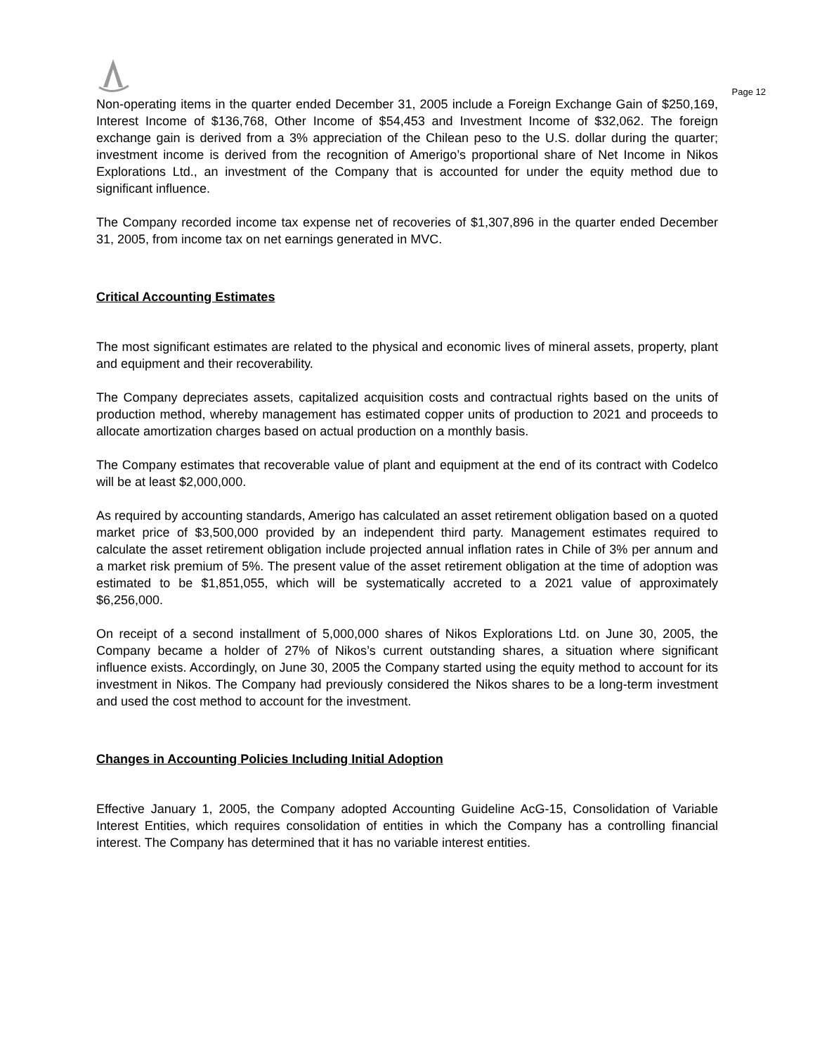Page 12
Non-operating items in the quarter ended December 31, 2005 include a Foreign Exchange Gain of $250,169, Interest Income of $136,768, Other Income of $54,453 and Investment Income of $32,062. The foreign exchange gain is derived from a 3% appreciation of the Chilean peso to the U.S. dollar during the quarter; investment income is derived from the recognition of Amerigo’s proportional share of Net Income in Nikos Explorations Ltd., an investment of the Company that is accounted for under the equity method due to significant influence.
The Company recorded income tax expense net of recoveries of $1,307,896 in the quarter ended December 31, 2005, from income tax on net earnings generated in MVC.
Critical Accounting Estimates
The most significant estimates are related to the physical and economic lives of mineral assets, property, plant and equipment and their recoverability.
The Company depreciates assets, capitalized acquisition costs and contractual rights based on the units of production method, whereby management has estimated copper units of production to 2021 and proceeds to allocate amortization charges based on actual production on a monthly basis.
The Company estimates that recoverable value of plant and equipment at the end of its contract with Codelco will be at least $2,000,000.
As required by accounting standards, Amerigo has calculated an asset retirement obligation based on a quoted market price of $3,500,000 provided by an independent third party. Management estimates required to calculate the asset retirement obligation include projected annual inflation rates in Chile of 3% per annum and a market risk premium of 5%. The present value of the asset retirement obligation at the time of adoption was estimated to be $1,851,055, which will be systematically accreted to a 2021 value of approximately $6,256,000.
On receipt of a second installment of 5,000,000 shares of Nikos Explorations Ltd. on June 30, 2005, the Company became a holder of 27% of Nikos’s current outstanding shares, a situation where significant influence exists. Accordingly, on June 30, 2005 the Company started using the equity method to account for its investment in Nikos. The Company had previously considered the Nikos shares to be a long-term investment and used the cost method to account for the investment.
Changes in Accounting Policies Including Initial Adoption
Effective January 1, 2005, the Company adopted Accounting Guideline AcG-15, Consolidation of Variable Interest Entities, which requires consolidation of entities in which the Company has a controlling financial interest. The Company has determined that it has no variable interest entities.